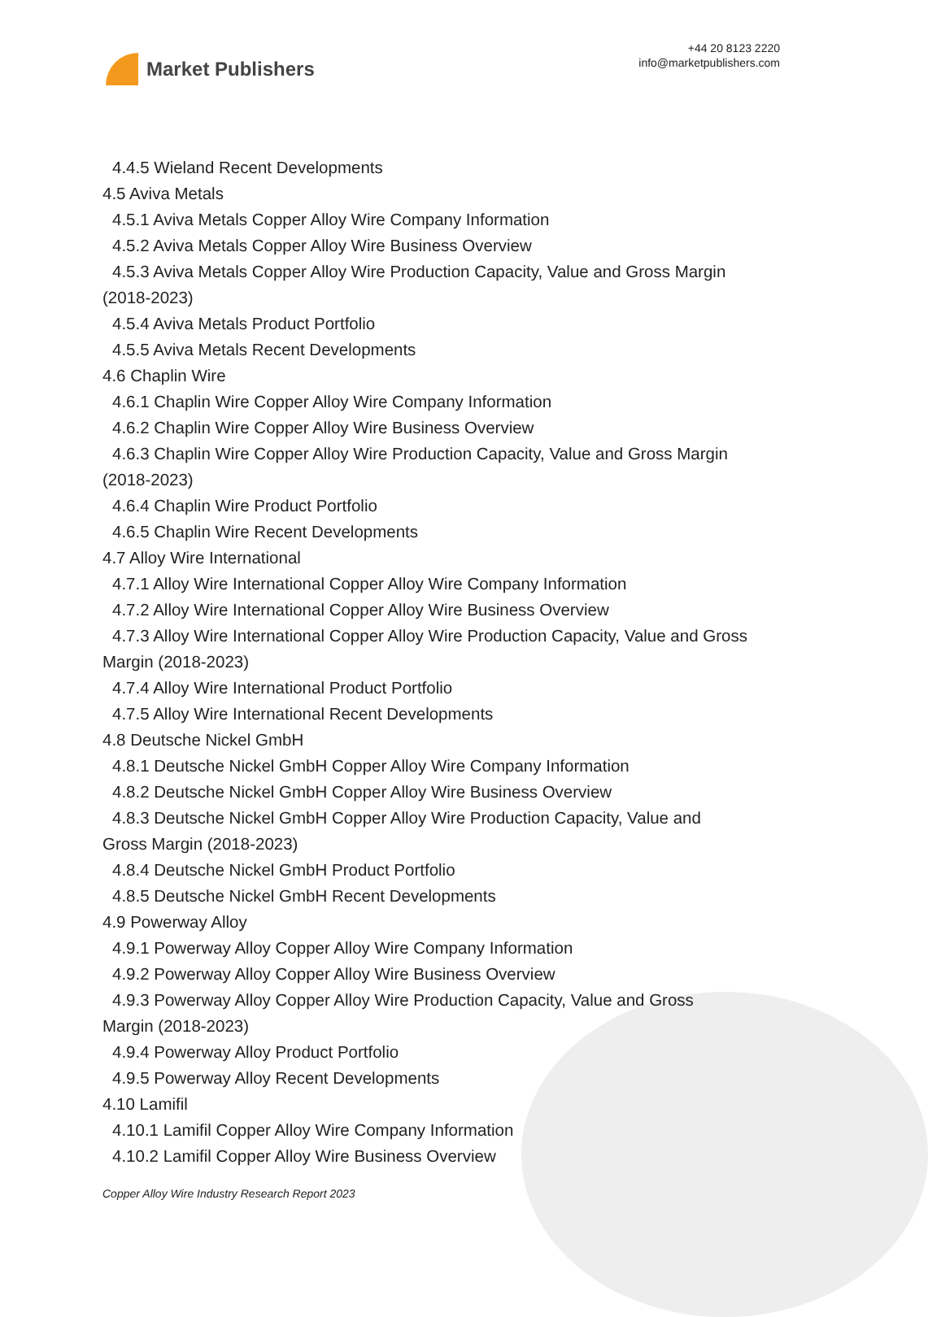Market Publishers
+44 20 8123 2220
info@marketpublishers.com
4.4.5 Wieland Recent Developments
4.5 Aviva Metals
4.5.1 Aviva Metals Copper Alloy Wire Company Information
4.5.2 Aviva Metals Copper Alloy Wire Business Overview
4.5.3 Aviva Metals Copper Alloy Wire Production Capacity, Value and Gross Margin
(2018-2023)
4.5.4 Aviva Metals Product Portfolio
4.5.5 Aviva Metals Recent Developments
4.6 Chaplin Wire
4.6.1 Chaplin Wire Copper Alloy Wire Company Information
4.6.2 Chaplin Wire Copper Alloy Wire Business Overview
4.6.3 Chaplin Wire Copper Alloy Wire Production Capacity, Value and Gross Margin
(2018-2023)
4.6.4 Chaplin Wire Product Portfolio
4.6.5 Chaplin Wire Recent Developments
4.7 Alloy Wire International
4.7.1 Alloy Wire International Copper Alloy Wire Company Information
4.7.2 Alloy Wire International Copper Alloy Wire Business Overview
4.7.3 Alloy Wire International Copper Alloy Wire Production Capacity, Value and Gross
Margin (2018-2023)
4.7.4 Alloy Wire International Product Portfolio
4.7.5 Alloy Wire International Recent Developments
4.8 Deutsche Nickel GmbH
4.8.1 Deutsche Nickel GmbH Copper Alloy Wire Company Information
4.8.2 Deutsche Nickel GmbH Copper Alloy Wire Business Overview
4.8.3 Deutsche Nickel GmbH Copper Alloy Wire Production Capacity, Value and
Gross Margin (2018-2023)
4.8.4 Deutsche Nickel GmbH Product Portfolio
4.8.5 Deutsche Nickel GmbH Recent Developments
4.9 Powerway Alloy
4.9.1 Powerway Alloy Copper Alloy Wire Company Information
4.9.2 Powerway Alloy Copper Alloy Wire Business Overview
4.9.3 Powerway Alloy Copper Alloy Wire Production Capacity, Value and Gross
Margin (2018-2023)
4.9.4 Powerway Alloy Product Portfolio
4.9.5 Powerway Alloy Recent Developments
4.10 Lamifil
4.10.1 Lamifil Copper Alloy Wire Company Information
4.10.2 Lamifil Copper Alloy Wire Business Overview
Copper Alloy Wire Industry Research Report 2023